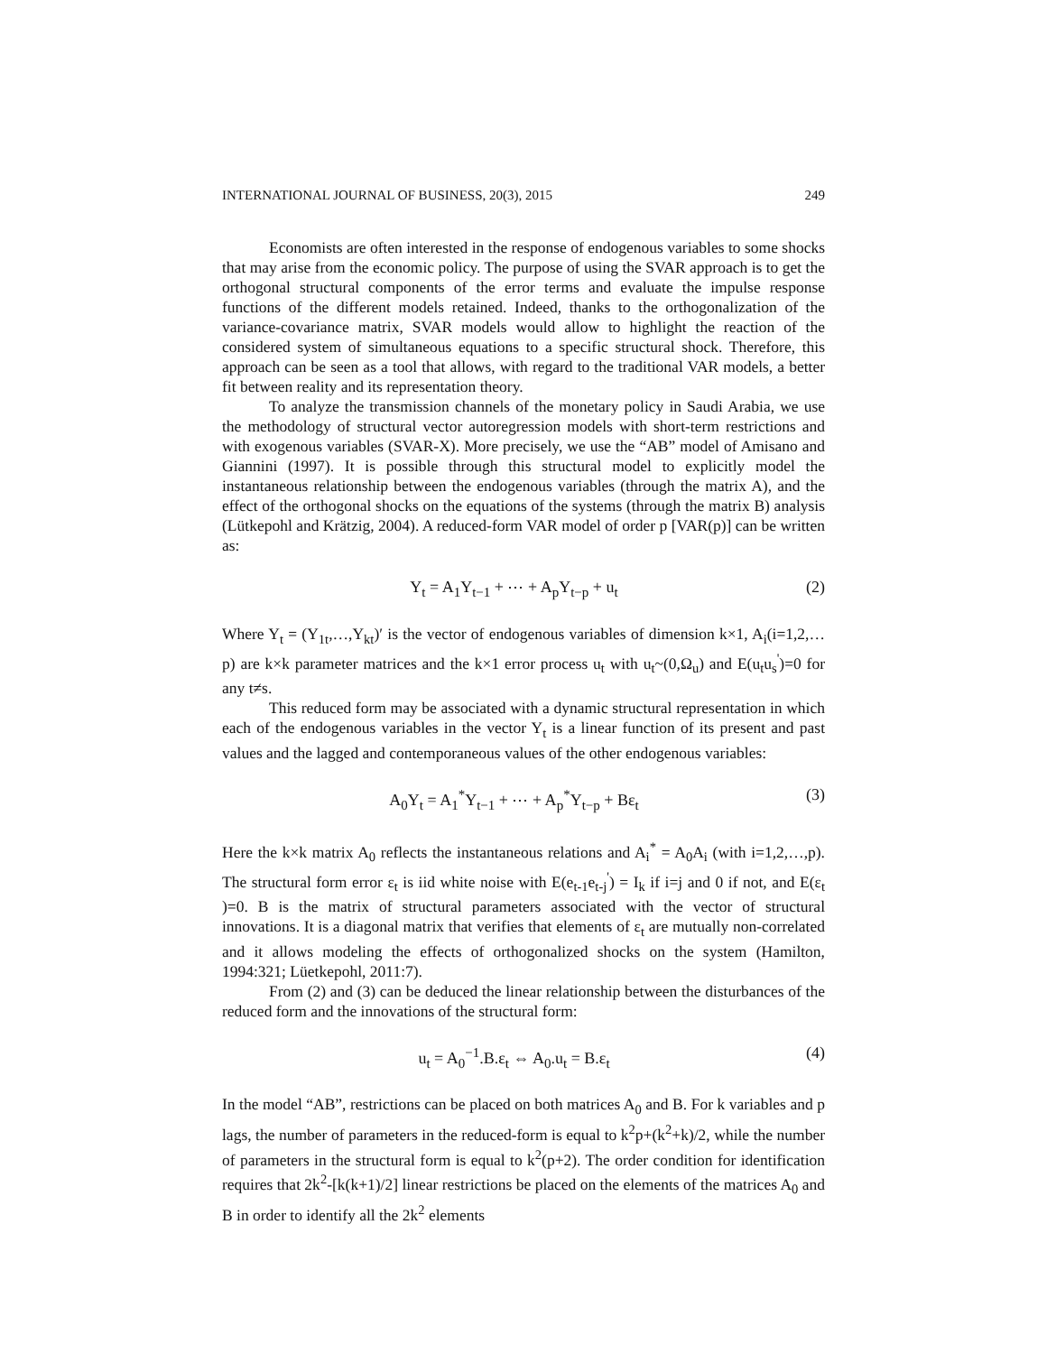INTERNATIONAL JOURNAL OF BUSINESS, 20(3), 2015 249
Economists are often interested in the response of endogenous variables to some shocks that may arise from the economic policy. The purpose of using the SVAR approach is to get the orthogonal structural components of the error terms and evaluate the impulse response functions of the different models retained. Indeed, thanks to the orthogonalization of the variance-covariance matrix, SVAR models would allow to highlight the reaction of the considered system of simultaneous equations to a specific structural shock. Therefore, this approach can be seen as a tool that allows, with regard to the traditional VAR models, a better fit between reality and its representation theory.
To analyze the transmission channels of the monetary policy in Saudi Arabia, we use the methodology of structural vector autoregression models with short-term restrictions and with exogenous variables (SVAR-X). More precisely, we use the “AB” model of Amisano and Giannini (1997). It is possible through this structural model to explicitly model the instantaneous relationship between the endogenous variables (through the matrix A), and the effect of the orthogonal shocks on the equations of the systems (through the matrix B) analysis (Lütkepohl and Krätzig, 2004). A reduced-form VAR model of order p [VAR(p)] can be written as:
Y<sub>t</sub> = A<sub>1</sub>Y<sub>t−1</sub> + ⋯ + A<sub>p</sub>Y<sub>t−p</sub> + u<sub>t</sub> (2)
Where Y<sub>t</sub> = (Y<sub>1t</sub>,…,Y<sub>kt</sub>)′ is the vector of endogenous variables of dimension k×1, A<sub>i</sub>(i=1,2,…p) are k×k parameter matrices and the k×1 error process u<sub>t</sub> with u<sub>t</sub>~(0,Ω<sub>u</sub>) and E(u<sub>t</sub>u<sub>s</sub><sup>'</sup>)=0 for any t≠s.
This reduced form may be associated with a dynamic structural representation in which each of the endogenous variables in the vector Y<sub>t</sub> is a linear function of its present and past values and the lagged and contemporaneous values of the other endogenous variables:
A<sub>0</sub>Y<sub>t</sub> = A<sub>1</sub><sup>*</sup>Y<sub>t−1</sub> + ⋯ + A<sub>p</sub><sup>*</sup>Y<sub>t−p</sub> + Bε<sub>t</sub> (3)
Here the k×k matrix A<sub>0</sub> reflects the instantaneous relations and A<sub>i</sub><sup>*</sup> = A<sub>0</sub>A<sub>i</sub> (with i=1,2,…,p). The structural form error ε<sub>t</sub> is iid white noise with E(e<sub>t-1</sub>e<sub>t-j</sub><sup>'</sup>) = I<sub>k</sub> if i=j and 0 if not, and E(ε<sub>t</sub> )=0. B is the matrix of structural parameters associated with the vector of structural innovations. It is a diagonal matrix that verifies that elements of ε<sub>t</sub> are mutually non-correlated and it allows modeling the effects of orthogonalized shocks on the system (Hamilton, 1994:321; Lüetkepohl, 2011:7).
From (2) and (3) can be deduced the linear relationship between the disturbances of the reduced form and the innovations of the structural form:
u<sub>t</sub> = A<sub>0</sub><sup>−1</sup>.B.ε<sub>t</sub> ⇔ A<sub>0</sub>.u<sub>t</sub> = B.ε<sub>t</sub> (4)
In the model “AB”, restrictions can be placed on both matrices A<sub>0</sub> and B. For k variables and p lags, the number of parameters in the reduced-form is equal to k<sup>2</sup>p+(k<sup>2</sup>+k)/2, while the number of parameters in the structural form is equal to k<sup>2</sup>(p+2). The order condition for identification requires that 2k<sup>2</sup>-[k(k+1)/2] linear restrictions be placed on the elements of the matrices A<sub>0</sub> and B in order to identify all the 2k<sup>2</sup> elements